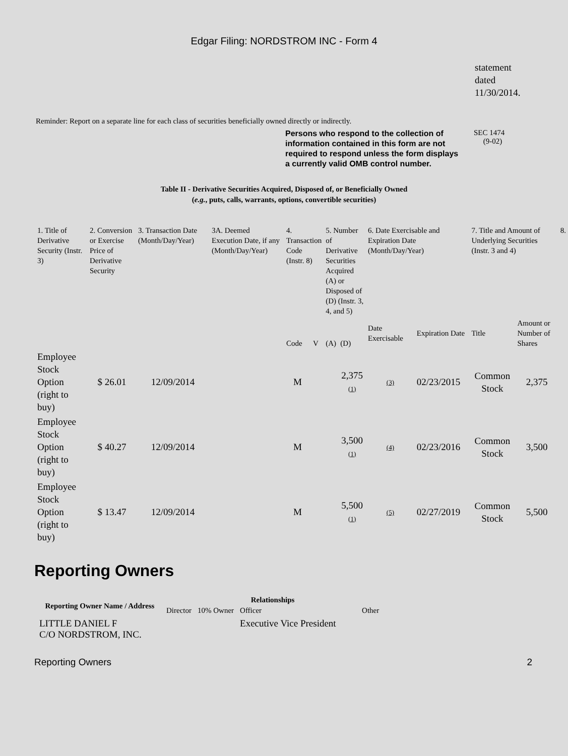Edgar Filing: NORDSTROM INC - Form 4
statement
dated
11/30/2014.
Reminder: Report on a separate line for each class of securities beneficially owned directly or indirectly.
Persons who respond to the collection of information contained in this form are not required to respond unless the form displays a currently valid OMB control number.
SEC 1474
(9-02)
Table II - Derivative Securities Acquired, Disposed of, or Beneficially Owned
(e.g., puts, calls, warrants, options, convertible securities)
| 1. Title of Derivative Security (Instr. 3) | 2. Conversion or Exercise Price of Derivative Security | 3. Transaction Date (Month/Day/Year) | 3A. Deemed Execution Date, if any (Month/Day/Year) | 4. Transaction Code (Instr. 8) | | 5. Number of Derivative Securities Acquired (A) or Disposed of (D) (Instr. 3, 4, and 5) | | 6. Date Exercisable and Expiration Date (Month/Day/Year) | | 7. Title and Amount of Underlying Securities (Instr. 3 and 4) | | 8. |
| | | | | Code | V | (A) | (D) | Date Exercisable | Expiration Date | Title | Amount or Number of Shares | |
| Employee Stock Option (right to buy) | $ 26.01 | 12/09/2014 | | M | | | 2,375 (1) | (3) | 02/23/2015 | Common Stock | 2,375 | |
| Employee Stock Option (right to buy) | $ 40.27 | 12/09/2014 | | M | | | 3,500 (1) | (4) | 02/23/2016 | Common Stock | 3,500 | |
| Employee Stock Option (right to buy) | $ 13.47 | 12/09/2014 | | M | | | 5,500 (1) | (5) | 02/27/2019 | Common Stock | 5,500 | |
Reporting Owners
| Reporting Owner Name / Address | Relationships | | | |
| --- | --- | --- | --- | --- |
| | Director | 10% Owner | Officer | Other |
| LITTLE DANIEL F C/O NORDSTROM, INC. | | | Executive Vice President | |
Reporting Owners 2